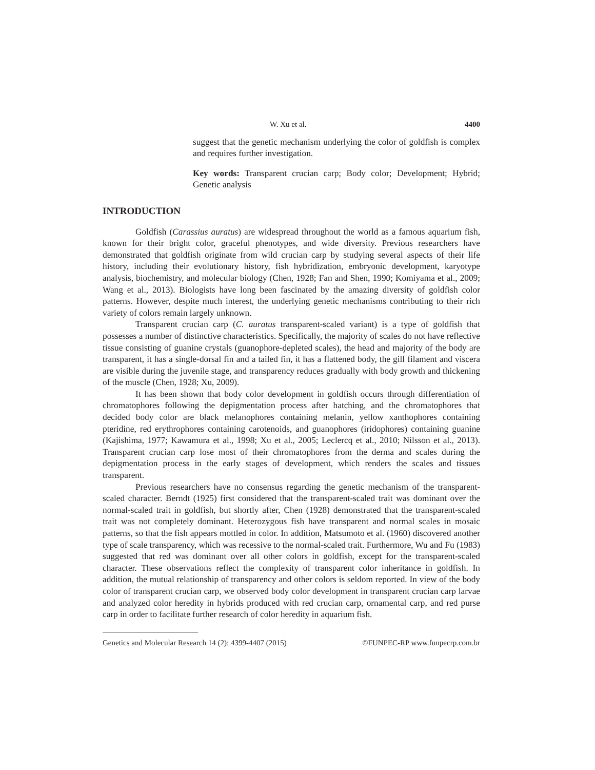W. Xu et al. 4400
suggest that the genetic mechanism underlying the color of goldfish is complex and requires further investigation.
Key words: Transparent crucian carp; Body color; Development; Hybrid; Genetic analysis
INTRODUCTION
Goldfish (Carassius auratus) are widespread throughout the world as a famous aquarium fish, known for their bright color, graceful phenotypes, and wide diversity. Previous researchers have demonstrated that goldfish originate from wild crucian carp by studying several aspects of their life history, including their evolutionary history, fish hybridization, embryonic development, karyotype analysis, biochemistry, and molecular biology (Chen, 1928; Fan and Shen, 1990; Komiyama et al., 2009; Wang et al., 2013). Biologists have long been fascinated by the amazing diversity of goldfish color patterns. However, despite much interest, the underlying genetic mechanisms contributing to their rich variety of colors remain largely unknown.
Transparent crucian carp (C. auratus transparent-scaled variant) is a type of goldfish that possesses a number of distinctive characteristics. Specifically, the majority of scales do not have reflective tissue consisting of guanine crystals (guanophore-depleted scales), the head and majority of the body are transparent, it has a single-dorsal fin and a tailed fin, it has a flattened body, the gill filament and viscera are visible during the juvenile stage, and transparency reduces gradually with body growth and thickening of the muscle (Chen, 1928; Xu, 2009).
It has been shown that body color development in goldfish occurs through differentiation of chromatophores following the depigmentation process after hatching, and the chromatophores that decided body color are black melanophores containing melanin, yellow xanthophores containing pteridine, red erythrophores containing carotenoids, and guanophores (iridophores) containing guanine (Kajishima, 1977; Kawamura et al., 1998; Xu et al., 2005; Leclercq et al., 2010; Nilsson et al., 2013). Transparent crucian carp lose most of their chromatophores from the derma and scales during the depigmentation process in the early stages of development, which renders the scales and tissues transparent.
Previous researchers have no consensus regarding the genetic mechanism of the transparent-scaled character. Berndt (1925) first considered that the transparent-scaled trait was dominant over the normal-scaled trait in goldfish, but shortly after, Chen (1928) demonstrated that the transparent-scaled trait was not completely dominant. Heterozygous fish have transparent and normal scales in mosaic patterns, so that the fish appears mottled in color. In addition, Matsumoto et al. (1960) discovered another type of scale transparency, which was recessive to the normal-scaled trait. Furthermore, Wu and Fu (1983) suggested that red was dominant over all other colors in goldfish, except for the transparent-scaled character. These observations reflect the complexity of transparent color inheritance in goldfish. In addition, the mutual relationship of transparency and other colors is seldom reported. In view of the body color of transparent crucian carp, we observed body color development in transparent crucian carp larvae and analyzed color heredity in hybrids produced with red crucian carp, ornamental carp, and red purse carp in order to facilitate further research of color heredity in aquarium fish.
Genetics and Molecular Research 14 (2): 4399-4407 (2015) ©FUNPEC-RP www.funpecrp.com.br